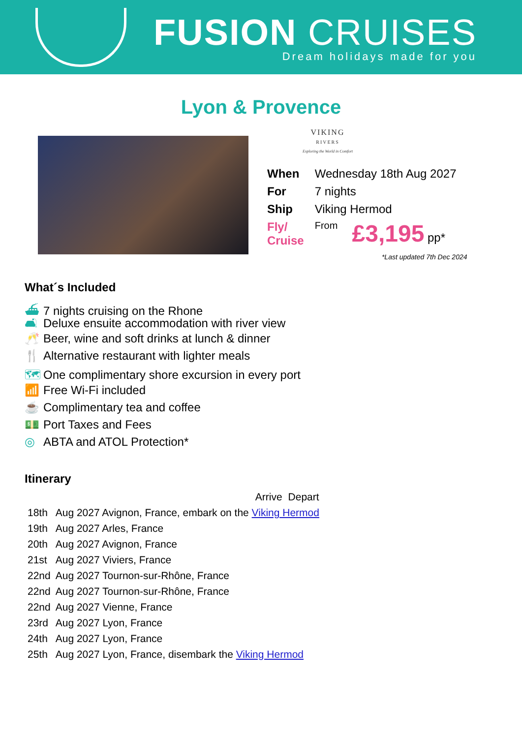FUSION CRUISES
Dream holidays made for you
Lyon & Provence
VIKING
RIVERS
Exploring the World in Comfort
| When | Wednesday 18th Aug 2027 | |
| For | 7 nights | |
| Ship | Viking Hermod | |
| Fly/ Cruise | From | £3,195 pp* |
*Last updated 7th Dec 2024
What´s Included
⛴ 7 nights cruising on the Rhone
🛋 Deluxe ensuite accommodation with river view
🥂 Beer, wine and soft drinks at lunch & dinner
🍴 Alternative restaurant with lighter meals
🗺 One complimentary shore excursion in every port
📶 Free Wi-Fi included
☕ Complimentary tea and coffee
💵 Port Taxes and Fees
◎ ABTA and ATOL Protection*
Itinerary
| | | Arrive | Depart |
| 18th | Aug 2027 Avignon, France, embark on the Viking Hermod | | |
| 19th | Aug 2027 Arles, France | | |
| 20th | Aug 2027 Avignon, France | | |
| 21st | Aug 2027 Viviers, France | | |
| 22nd | Aug 2027 Tournon-sur-Rhône, France | | |
| 22nd | Aug 2027 Tournon-sur-Rhône, France | | |
| 22nd | Aug 2027 Vienne, France | | |
| 23rd | Aug 2027 Lyon, France | | |
| 24th | Aug 2027 Lyon, France | | |
| 25th | Aug 2027 Lyon, France, disembark the Viking Hermod | | |